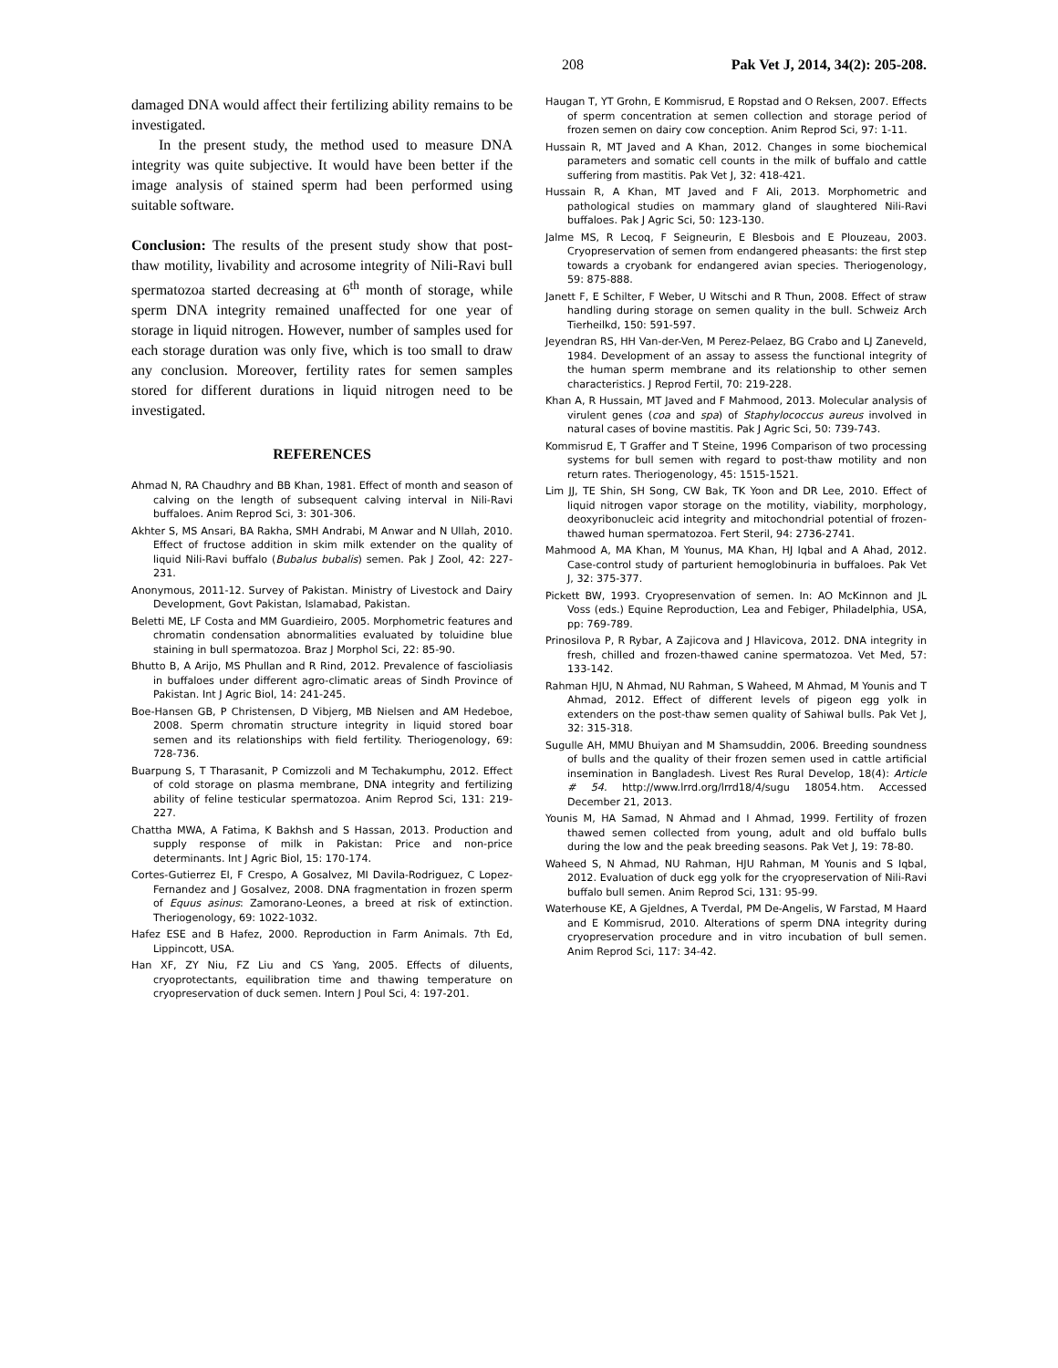208 Pak Vet J, 2014, 34(2): 205-208.
damaged DNA would affect their fertilizing ability remains to be investigated.
In the present study, the method used to measure DNA integrity was quite subjective. It would have been better if the image analysis of stained sperm had been performed using suitable software.
Conclusion: The results of the present study show that post-thaw motility, livability and acrosome integrity of Nili-Ravi bull spermatozoa started decreasing at 6<sup>th</sup> month of storage, while sperm DNA integrity remained unaffected for one year of storage in liquid nitrogen. However, number of samples used for each storage duration was only five, which is too small to draw any conclusion. Moreover, fertility rates for semen samples stored for different durations in liquid nitrogen need to be investigated.
REFERENCES
Ahmad N, RA Chaudhry and BB Khan, 1981. Effect of month and season of calving on the length of subsequent calving interval in Nili-Ravi buffaloes. Anim Reprod Sci, 3: 301-306.
Akhter S, MS Ansari, BA Rakha, SMH Andrabi, M Anwar and N Ullah, 2010. Effect of fructose addition in skim milk extender on the quality of liquid Nili-Ravi buffalo (Bubalus bubalis) semen. Pak J Zool, 42: 227-231.
Anonymous, 2011-12. Survey of Pakistan. Ministry of Livestock and Dairy Development, Govt Pakistan, Islamabad, Pakistan.
Beletti ME, LF Costa and MM Guardieiro, 2005. Morphometric features and chromatin condensation abnormalities evaluated by toluidine blue staining in bull spermatozoa. Braz J Morphol Sci, 22: 85-90.
Bhutto B, A Arijo, MS Phullan and R Rind, 2012. Prevalence of fascioliasis in buffaloes under different agro-climatic areas of Sindh Province of Pakistan. Int J Agric Biol, 14: 241-245.
Boe-Hansen GB, P Christensen, D Vibjerg, MB Nielsen and AM Hedeboe, 2008. Sperm chromatin structure integrity in liquid stored boar semen and its relationships with field fertility. Theriogenology, 69: 728-736.
Buarpung S, T Tharasanit, P Comizzoli and M Techakumphu, 2012. Effect of cold storage on plasma membrane, DNA integrity and fertilizing ability of feline testicular spermatozoa. Anim Reprod Sci, 131: 219-227.
Chattha MWA, A Fatima, K Bakhsh and S Hassan, 2013. Production and supply response of milk in Pakistan: Price and non-price determinants. Int J Agric Biol, 15: 170-174.
Cortes-Gutierrez EI, F Crespo, A Gosalvez, MI Davila-Rodriguez, C Lopez-Fernandez and J Gosalvez, 2008. DNA fragmentation in frozen sperm of Equus asinus: Zamorano-Leones, a breed at risk of extinction. Theriogenology, 69: 1022-1032.
Hafez ESE and B Hafez, 2000. Reproduction in Farm Animals. 7th Ed, Lippincott, USA.
Han XF, ZY Niu, FZ Liu and CS Yang, 2005. Effects of diluents, cryoprotectants, equilibration time and thawing temperature on cryopreservation of duck semen. Intern J Poul Sci, 4: 197-201.
Haugan T, YT Grohn, E Kommisrud, E Ropstad and O Reksen, 2007. Effects of sperm concentration at semen collection and storage period of frozen semen on dairy cow conception. Anim Reprod Sci, 97: 1-11.
Hussain R, MT Javed and A Khan, 2012. Changes in some biochemical parameters and somatic cell counts in the milk of buffalo and cattle suffering from mastitis. Pak Vet J, 32: 418-421.
Hussain R, A Khan, MT Javed and F Ali, 2013. Morphometric and pathological studies on mammary gland of slaughtered Nili-Ravi buffaloes. Pak J Agric Sci, 50: 123-130.
Jalme MS, R Lecoq, F Seigneurin, E Blesbois and E Plouzeau, 2003. Cryopreservation of semen from endangered pheasants: the first step towards a cryobank for endangered avian species. Theriogenology, 59: 875-888.
Janett F, E Schilter, F Weber, U Witschi and R Thun, 2008. Effect of straw handling during storage on semen quality in the bull. Schweiz Arch Tierheilkd, 150: 591-597.
Jeyendran RS, HH Van-der-Ven, M Perez-Pelaez, BG Crabo and LJ Zaneveld, 1984. Development of an assay to assess the functional integrity of the human sperm membrane and its relationship to other semen characteristics. J Reprod Fertil, 70: 219-228.
Khan A, R Hussain, MT Javed and F Mahmood, 2013. Molecular analysis of virulent genes (coa and spa) of Staphylococcus aureus involved in natural cases of bovine mastitis. Pak J Agric Sci, 50: 739-743.
Kommisrud E, T Graffer and T Steine, 1996 Comparison of two processing systems for bull semen with regard to post-thaw motility and non return rates. Theriogenology, 45: 1515-1521.
Lim JJ, TE Shin, SH Song, CW Bak, TK Yoon and DR Lee, 2010. Effect of liquid nitrogen vapor storage on the motility, viability, morphology, deoxyribonucleic acid integrity and mitochondrial potential of frozen-thawed human spermatozoa. Fert Steril, 94: 2736-2741.
Mahmood A, MA Khan, M Younus, MA Khan, HJ Iqbal and A Ahad, 2012. Case-control study of parturient hemoglobinuria in buffaloes. Pak Vet J, 32: 375-377.
Pickett BW, 1993. Cryopresenvation of semen. In: AO McKinnon and JL Voss (eds.) Equine Reproduction, Lea and Febiger, Philadelphia, USA, pp: 769-789.
Prinosilova P, R Rybar, A Zajicova and J Hlavicova, 2012. DNA integrity in fresh, chilled and frozen-thawed canine spermatozoa. Vet Med, 57: 133-142.
Rahman HJU, N Ahmad, NU Rahman, S Waheed, M Ahmad, M Younis and T Ahmad, 2012. Effect of different levels of pigeon egg yolk in extenders on the post-thaw semen quality of Sahiwal bulls. Pak Vet J, 32: 315-318.
Sugulle AH, MMU Bhuiyan and M Shamsuddin, 2006. Breeding soundness of bulls and the quality of their frozen semen used in cattle artificial insemination in Bangladesh. Livest Res Rural Develop, 18(4): Article # 54. http://www.lrrd.org/lrrd18/4/sugu 18054.htm. Accessed December 21, 2013.
Younis M, HA Samad, N Ahmad and I Ahmad, 1999. Fertility of frozen thawed semen collected from young, adult and old buffalo bulls during the low and the peak breeding seasons. Pak Vet J, 19: 78-80.
Waheed S, N Ahmad, NU Rahman, HJU Rahman, M Younis and S Iqbal, 2012. Evaluation of duck egg yolk for the cryopreservation of Nili-Ravi buffalo bull semen. Anim Reprod Sci, 131: 95-99.
Waterhouse KE, A Gjeldnes, A Tverdal, PM De-Angelis, W Farstad, M Haard and E Kommisrud, 2010. Alterations of sperm DNA integrity during cryopreservation procedure and in vitro incubation of bull semen. Anim Reprod Sci, 117: 34-42.